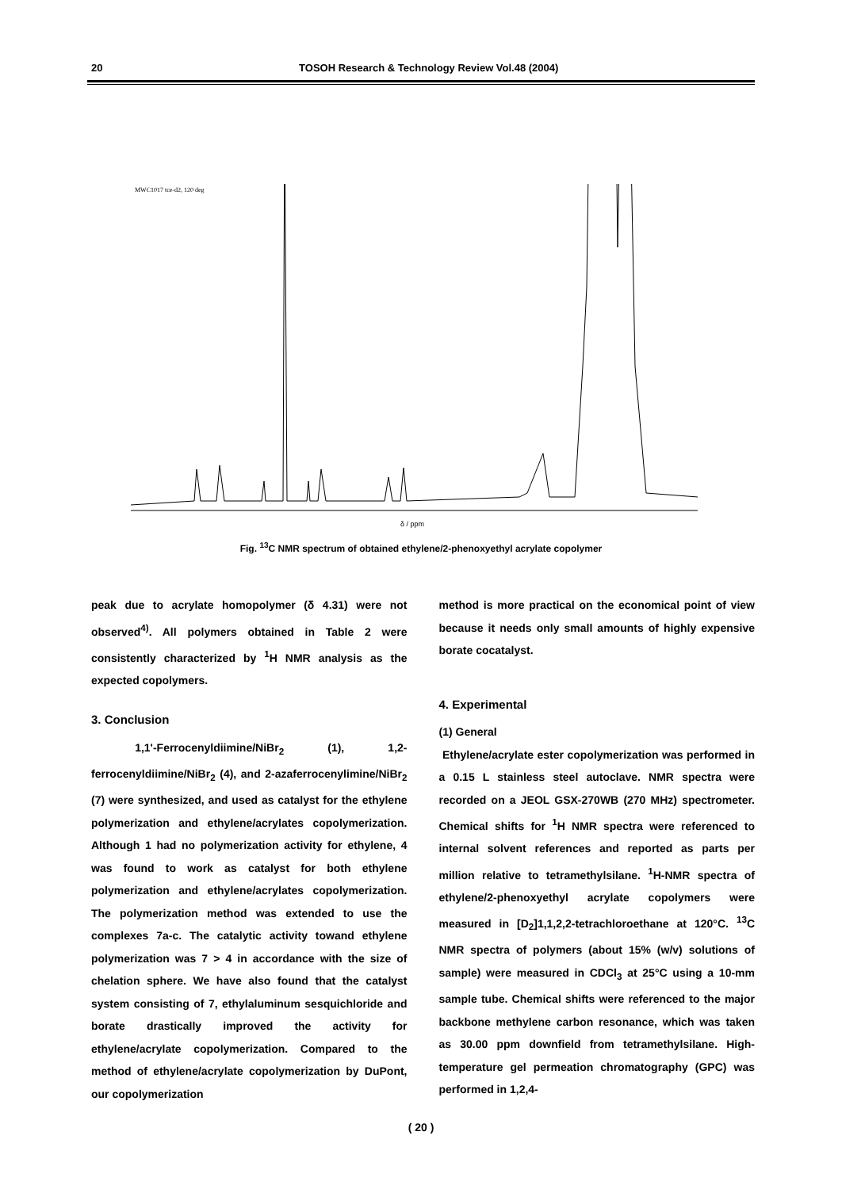20 TOSOH Research & Technology Review Vol.48 (2004)
MWC1017 tce-d2, 120 deg
δ / ppm
Fig. <sup>13</sup>C NMR spectrum of obtained ethylene/2-phenoxyethyl acrylate copolymer
peak due to acrylate homopolymer (δ 4.31) were not observed<sup>4)</sup>. All polymers obtained in Table 2 were consistently characterized by <sup>1</sup>H NMR analysis as the expected copolymers.
3. Conclusion
1,1'-Ferrocenyldiimine/NiBr<sub>2</sub> (1), 1,2-ferrocenyldiimine/NiBr<sub>2</sub> (4), and 2-azaferrocenylimine/NiBr<sub>2</sub> (7) were synthesized, and used as catalyst for the ethylene polymerization and ethylene/acrylates copolymerization. Although 1 had no polymerization activity for ethylene, 4 was found to work as catalyst for both ethylene polymerization and ethylene/acrylates copolymerization. The polymerization method was extended to use the complexes 7a-c. The catalytic activity towand ethylene polymerization was 7 > 4 in accordance with the size of chelation sphere. We have also found that the catalyst system consisting of 7, ethylaluminum sesquichloride and borate drastically improved the activity for ethylene/acrylate copolymerization. Compared to the method of ethylene/acrylate copolymerization by DuPont, our copolymerization
method is more practical on the economical point of view because it needs only small amounts of highly expensive borate cocatalyst.
4. Experimental
(1) General
Ethylene/acrylate ester copolymerization was performed in a 0.15 L stainless steel autoclave. NMR spectra were recorded on a JEOL GSX-270WB (270 MHz) spectrometer. Chemical shifts for <sup>1</sup>H NMR spectra were referenced to internal solvent references and reported as parts per million relative to tetramethylsilane. <sup>1</sup>H-NMR spectra of ethylene/2-phenoxyethyl acrylate copolymers were measured in [D<sub>2</sub>]1,1,2,2-tetrachloroethane at 120°C. <sup>13</sup>C NMR spectra of polymers (about 15% (w/v) solutions of sample) were measured in CDCl<sub>3</sub> at 25°C using a 10-mm sample tube. Chemical shifts were referenced to the major backbone methylene carbon resonance, which was taken as 30.00 ppm downfield from tetramethylsilane. High-temperature gel permeation chromatography (GPC) was performed in 1,2,4-
( 20 )